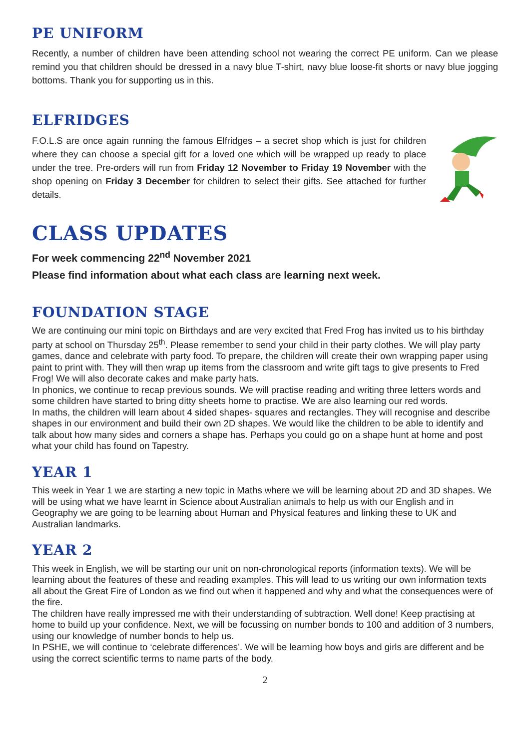PE UNIFORM
Recently, a number of children have been attending school not wearing the correct PE uniform. Can we please remind you that children should be dressed in a navy blue T-shirt, navy blue loose-fit shorts or navy blue jogging bottoms. Thank you for supporting us in this.
ELFRIDGES
F.O.L.S are once again running the famous Elfridges – a secret shop which is just for children where they can choose a special gift for a loved one which will be wrapped up ready to place under the tree. Pre-orders will run from Friday 12 November to Friday 19 November with the shop opening on Friday 3 December for children to select their gifts. See attached for further details.
CLASS UPDATES
For week commencing 22<sup>nd</sup> November 2021
Please find information about what each class are learning next week.
FOUNDATION STAGE
We are continuing our mini topic on Birthdays and are very excited that Fred Frog has invited us to his birthday party at school on Thursday 25<sup>th</sup>. Please remember to send your child in their party clothes. We will play party games, dance and celebrate with party food. To prepare, the children will create their own wrapping paper using paint to print with. They will then wrap up items from the classroom and write gift tags to give presents to Fred Frog! We will also decorate cakes and make party hats.
In phonics, we continue to recap previous sounds. We will practise reading and writing three letters words and some children have started to bring ditty sheets home to practise. We are also learning our red words.
In maths, the children will learn about 4 sided shapes- squares and rectangles. They will recognise and describe shapes in our environment and build their own 2D shapes. We would like the children to be able to identify and talk about how many sides and corners a shape has. Perhaps you could go on a shape hunt at home and post what your child has found on Tapestry.
YEAR 1
This week in Year 1 we are starting a new topic in Maths where we will be learning about 2D and 3D shapes. We will be using what we have learnt in Science about Australian animals to help us with our English and in Geography we are going to be learning about Human and Physical features and linking these to UK and Australian landmarks.
YEAR 2
This week in English, we will be starting our unit on non-chronological reports (information texts). We will be learning about the features of these and reading examples. This will lead to us writing our own information texts all about the Great Fire of London as we find out when it happened and why and what the consequences were of the fire.
The children have really impressed me with their understanding of subtraction. Well done! Keep practising at home to build up your confidence. Next, we will be focussing on number bonds to 100 and addition of 3 numbers, using our knowledge of number bonds to help us.
In PSHE, we will continue to ‘celebrate differences’. We will be learning how boys and girls are different and be using the correct scientific terms to name parts of the body.
2